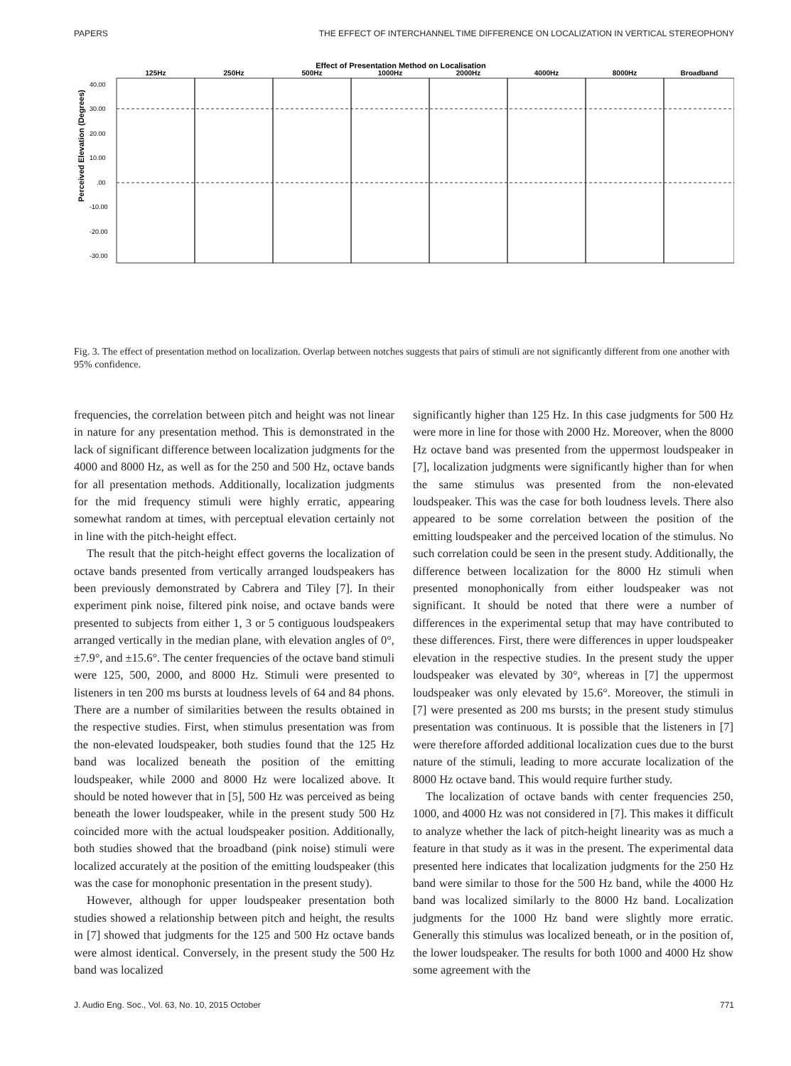PAPERS THE EFFECT OF INTERCHANNEL TIME DIFFERENCE ON LOCALIZATION IN VERTICAL STEREOPHONY
Effect of Presentation Method on Localisation
Perceived Elevation (Degrees)
40.00
30.00
20.00
10.00
.00
-10.00
-20.00
-30.00
125Hz
250Hz
500Hz
1000Hz
2000Hz
4000Hz
8000Hz
Broadband
Fig. 3. The effect of presentation method on localization. Overlap between notches suggests that pairs of stimuli are not significantly different from one another with 95% confidence.
frequencies, the correlation between pitch and height was not linear in nature for any presentation method. This is demonstrated in the lack of significant difference between localization judgments for the 4000 and 8000 Hz, as well as for the 250 and 500 Hz, octave bands for all presentation methods. Additionally, localization judgments for the mid frequency stimuli were highly erratic, appearing somewhat random at times, with perceptual elevation certainly not in line with the pitch-height effect.
The result that the pitch-height effect governs the localization of octave bands presented from vertically arranged loudspeakers has been previously demonstrated by Cabrera and Tiley [7]. In their experiment pink noise, filtered pink noise, and octave bands were presented to subjects from either 1, 3 or 5 contiguous loudspeakers arranged vertically in the median plane, with elevation angles of 0°, ±7.9°, and ±15.6°. The center frequencies of the octave band stimuli were 125, 500, 2000, and 8000 Hz. Stimuli were presented to listeners in ten 200 ms bursts at loudness levels of 64 and 84 phons. There are a number of similarities between the results obtained in the respective studies. First, when stimulus presentation was from the non-elevated loudspeaker, both studies found that the 125 Hz band was localized beneath the position of the emitting loudspeaker, while 2000 and 8000 Hz were localized above. It should be noted however that in [5], 500 Hz was perceived as being beneath the lower loudspeaker, while in the present study 500 Hz coincided more with the actual loudspeaker position. Additionally, both studies showed that the broadband (pink noise) stimuli were localized accurately at the position of the emitting loudspeaker (this was the case for monophonic presentation in the present study).
However, although for upper loudspeaker presentation both studies showed a relationship between pitch and height, the results in [7] showed that judgments for the 125 and 500 Hz octave bands were almost identical. Conversely, in the present study the 500 Hz band was localized
significantly higher than 125 Hz. In this case judgments for 500 Hz were more in line for those with 2000 Hz. Moreover, when the 8000 Hz octave band was presented from the uppermost loudspeaker in [7], localization judgments were significantly higher than for when the same stimulus was presented from the non-elevated loudspeaker. This was the case for both loudness levels. There also appeared to be some correlation between the position of the emitting loudspeaker and the perceived location of the stimulus. No such correlation could be seen in the present study. Additionally, the difference between localization for the 8000 Hz stimuli when presented monophonically from either loudspeaker was not significant. It should be noted that there were a number of differences in the experimental setup that may have contributed to these differences. First, there were differences in upper loudspeaker elevation in the respective studies. In the present study the upper loudspeaker was elevated by 30°, whereas in [7] the uppermost loudspeaker was only elevated by 15.6°. Moreover, the stimuli in [7] were presented as 200 ms bursts; in the present study stimulus presentation was continuous. It is possible that the listeners in [7] were therefore afforded additional localization cues due to the burst nature of the stimuli, leading to more accurate localization of the 8000 Hz octave band. This would require further study.
The localization of octave bands with center frequencies 250, 1000, and 4000 Hz was not considered in [7]. This makes it difficult to analyze whether the lack of pitch-height linearity was as much a feature in that study as it was in the present. The experimental data presented here indicates that localization judgments for the 250 Hz band were similar to those for the 500 Hz band, while the 4000 Hz band was localized similarly to the 8000 Hz band. Localization judgments for the 1000 Hz band were slightly more erratic. Generally this stimulus was localized beneath, or in the position of, the lower loudspeaker. The results for both 1000 and 4000 Hz show some agreement with the
J. Audio Eng. Soc., Vol. 63, No. 10, 2015 October 771